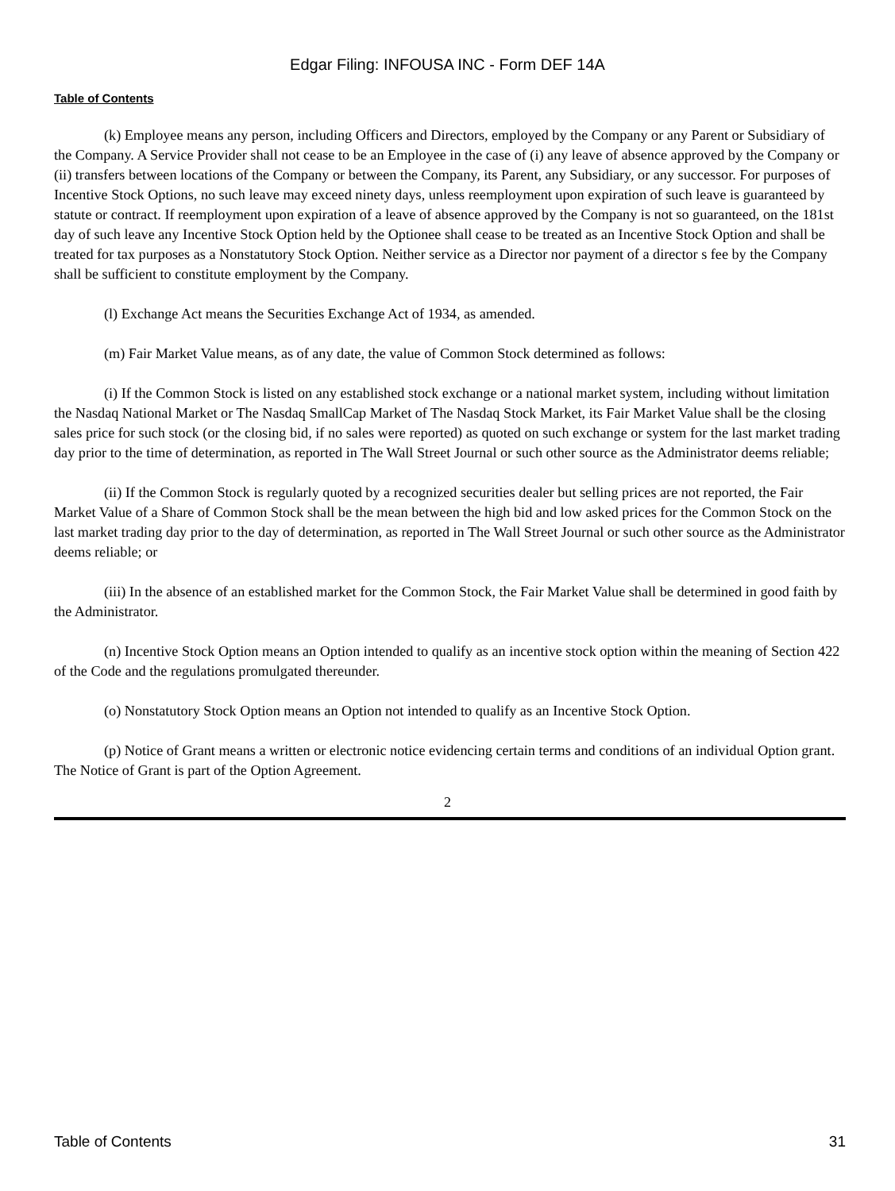Edgar Filing: INFOUSA INC - Form DEF 14A
Table of Contents
(k) Employee means any person, including Officers and Directors, employed by the Company or any Parent or Subsidiary of the Company. A Service Provider shall not cease to be an Employee in the case of (i) any leave of absence approved by the Company or (ii) transfers between locations of the Company or between the Company, its Parent, any Subsidiary, or any successor. For purposes of Incentive Stock Options, no such leave may exceed ninety days, unless reemployment upon expiration of such leave is guaranteed by statute or contract. If reemployment upon expiration of a leave of absence approved by the Company is not so guaranteed, on the 181st day of such leave any Incentive Stock Option held by the Optionee shall cease to be treated as an Incentive Stock Option and shall be treated for tax purposes as a Nonstatutory Stock Option. Neither service as a Director nor payment of a director s fee by the Company shall be sufficient to constitute employment by the Company.
(l) Exchange Act means the Securities Exchange Act of 1934, as amended.
(m) Fair Market Value means, as of any date, the value of Common Stock determined as follows:
(i) If the Common Stock is listed on any established stock exchange or a national market system, including without limitation the Nasdaq National Market or The Nasdaq SmallCap Market of The Nasdaq Stock Market, its Fair Market Value shall be the closing sales price for such stock (or the closing bid, if no sales were reported) as quoted on such exchange or system for the last market trading day prior to the time of determination, as reported in The Wall Street Journal or such other source as the Administrator deems reliable;
(ii) If the Common Stock is regularly quoted by a recognized securities dealer but selling prices are not reported, the Fair Market Value of a Share of Common Stock shall be the mean between the high bid and low asked prices for the Common Stock on the last market trading day prior to the day of determination, as reported in The Wall Street Journal or such other source as the Administrator deems reliable; or
(iii) In the absence of an established market for the Common Stock, the Fair Market Value shall be determined in good faith by the Administrator.
(n) Incentive Stock Option means an Option intended to qualify as an incentive stock option within the meaning of Section 422 of the Code and the regulations promulgated thereunder.
(o) Nonstatutory Stock Option means an Option not intended to qualify as an Incentive Stock Option.
(p) Notice of Grant means a written or electronic notice evidencing certain terms and conditions of an individual Option grant. The Notice of Grant is part of the Option Agreement.
2
Table of Contents 31